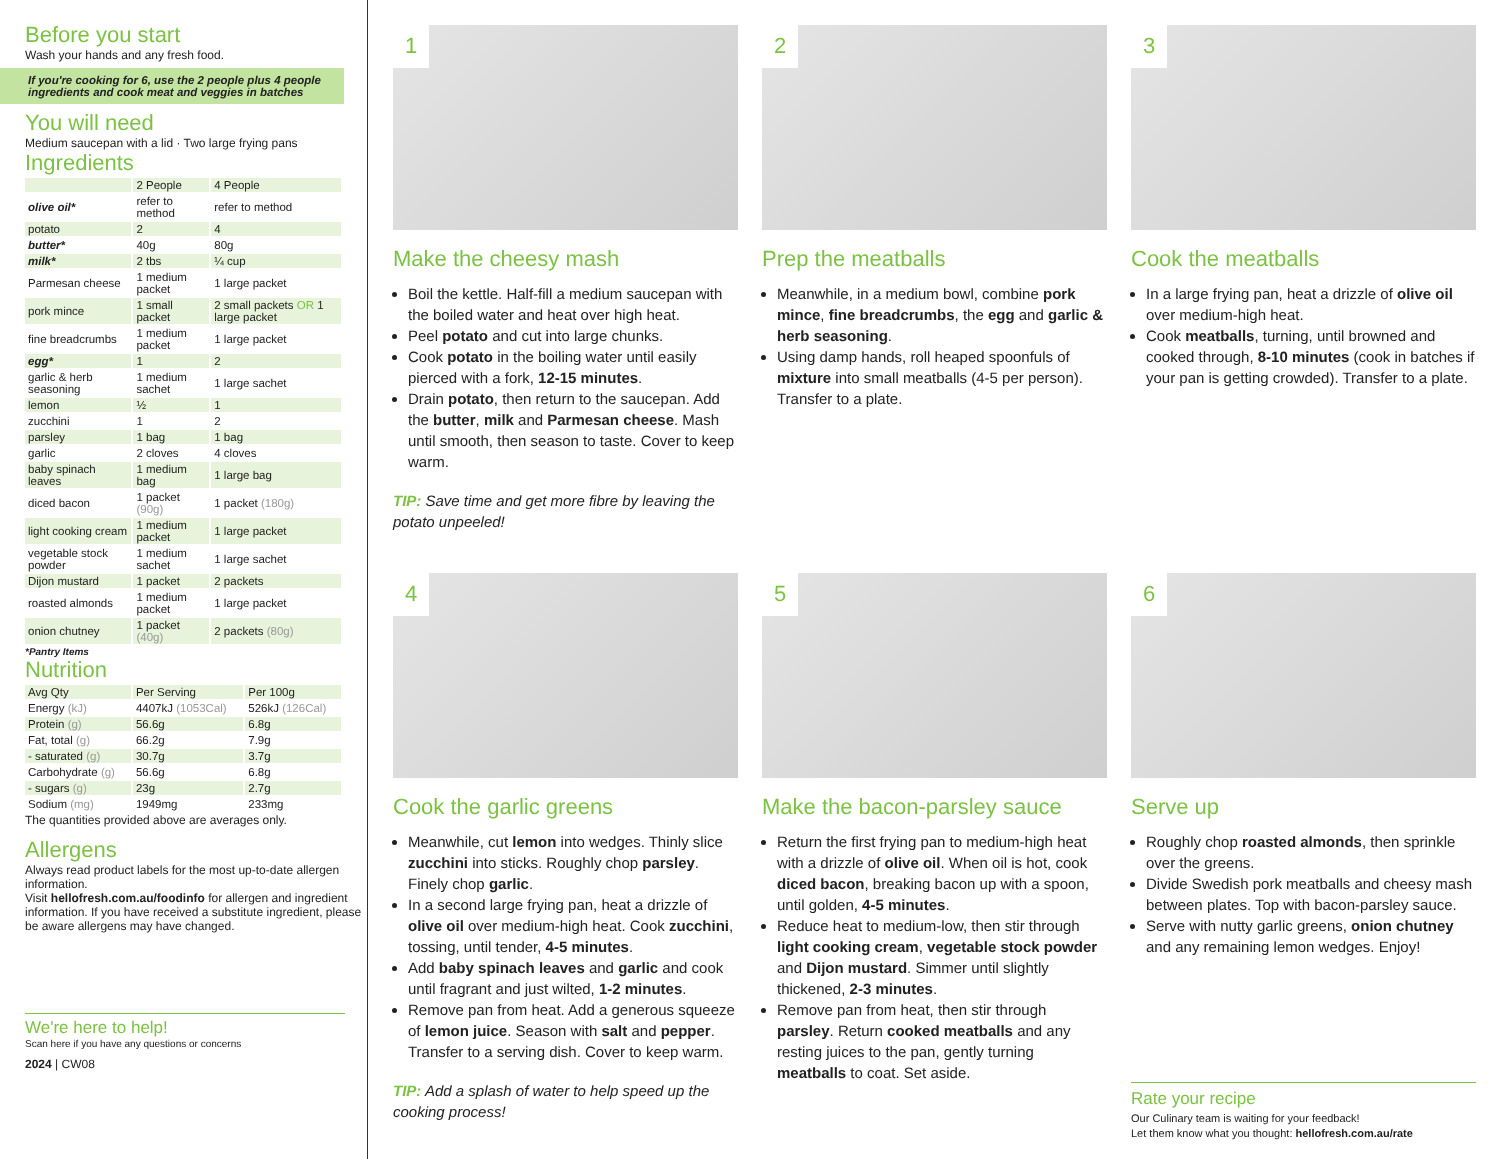Before you start
Wash your hands and any fresh food.
If you're cooking for 6, use the 2 people plus 4 people ingredients and cook meat and veggies in batches
You will need
Medium saucepan with a lid · Two large frying pans
Ingredients
| | 2 People | 4 People |
| --- | --- | --- |
| olive oil* | refer to method | refer to method |
| potato | 2 | 4 |
| butter* | 40g | 80g |
| milk* | 2 tbs | ¼ cup |
| Parmesan cheese | 1 medium packet | 1 large packet |
| pork mince | 1 small packet | 2 small packets OR 1 large packet |
| fine breadcrumbs | 1 medium packet | 1 large packet |
| egg* | 1 | 2 |
| garlic & herb seasoning | 1 medium sachet | 1 large sachet |
| lemon | ½ | 1 |
| zucchini | 1 | 2 |
| parsley | 1 bag | 1 bag |
| garlic | 2 cloves | 4 cloves |
| baby spinach leaves | 1 medium bag | 1 large bag |
| diced bacon | 1 packet (90g) | 1 packet (180g) |
| light cooking cream | 1 medium packet | 1 large packet |
| vegetable stock powder | 1 medium sachet | 1 large sachet |
| Dijon mustard | 1 packet | 2 packets |
| roasted almonds | 1 medium packet | 1 large packet |
| onion chutney | 1 packet (40g) | 2 packets (80g) |
*Pantry Items
Nutrition
| Avg Qty | Per Serving | Per 100g |
| --- | --- | --- |
| Energy (kJ) | 4407kJ (1053Cal) | 526kJ (126Cal) |
| Protein (g) | 56.6g | 6.8g |
| Fat, total (g) | 66.2g | 7.9g |
| - saturated (g) | 30.7g | 3.7g |
| Carbohydrate (g) | 56.6g | 6.8g |
| - sugars (g) | 23g | 2.7g |
| Sodium (mg) | 1949mg | 233mg |
The quantities provided above are averages only.
Allergens
Always read product labels for the most up-to-date allergen information.
Visit hellofresh.com.au/foodinfo for allergen and ingredient information. If you have received a substitute ingredient, please be aware allergens may have changed.
We're here to help!
Scan here if you have any questions or concerns
2024 | CW08
1
Make the cheesy mash
Boil the kettle. Half-fill a medium saucepan with the boiled water and heat over high heat.
Peel potato and cut into large chunks.
Cook potato in the boiling water until easily pierced with a fork, 12-15 minutes.
Drain potato, then return to the saucepan. Add the butter, milk and Parmesan cheese. Mash until smooth, then season to taste. Cover to keep warm.
TIP: Save time and get more fibre by leaving the potato unpeeled!
2
Prep the meatballs
Meanwhile, in a medium bowl, combine pork mince, fine breadcrumbs, the egg and garlic & herb seasoning.
Using damp hands, roll heaped spoonfuls of mixture into small meatballs (4-5 per person). Transfer to a plate.
3
Cook the meatballs
In a large frying pan, heat a drizzle of olive oil over medium-high heat.
Cook meatballs, turning, until browned and cooked through, 8-10 minutes (cook in batches if your pan is getting crowded). Transfer to a plate.
4
Cook the garlic greens
Meanwhile, cut lemon into wedges. Thinly slice zucchini into sticks. Roughly chop parsley. Finely chop garlic.
In a second large frying pan, heat a drizzle of olive oil over medium-high heat. Cook zucchini, tossing, until tender, 4-5 minutes.
Add baby spinach leaves and garlic and cook until fragrant and just wilted, 1-2 minutes.
Remove pan from heat. Add a generous squeeze of lemon juice. Season with salt and pepper. Transfer to a serving dish. Cover to keep warm.
TIP: Add a splash of water to help speed up the cooking process!
5
Make the bacon-parsley sauce
Return the first frying pan to medium-high heat with a drizzle of olive oil. When oil is hot, cook diced bacon, breaking bacon up with a spoon, until golden, 4-5 minutes.
Reduce heat to medium-low, then stir through light cooking cream, vegetable stock powder and Dijon mustard. Simmer until slightly thickened, 2-3 minutes.
Remove pan from heat, then stir through parsley. Return cooked meatballs and any resting juices to the pan, gently turning meatballs to coat. Set aside.
6
Serve up
Roughly chop roasted almonds, then sprinkle over the greens.
Divide Swedish pork meatballs and cheesy mash between plates. Top with bacon-parsley sauce.
Serve with nutty garlic greens, onion chutney and any remaining lemon wedges. Enjoy!
Rate your recipe
Our Culinary team is waiting for your feedback!
Let them know what you thought: hellofresh.com.au/rate